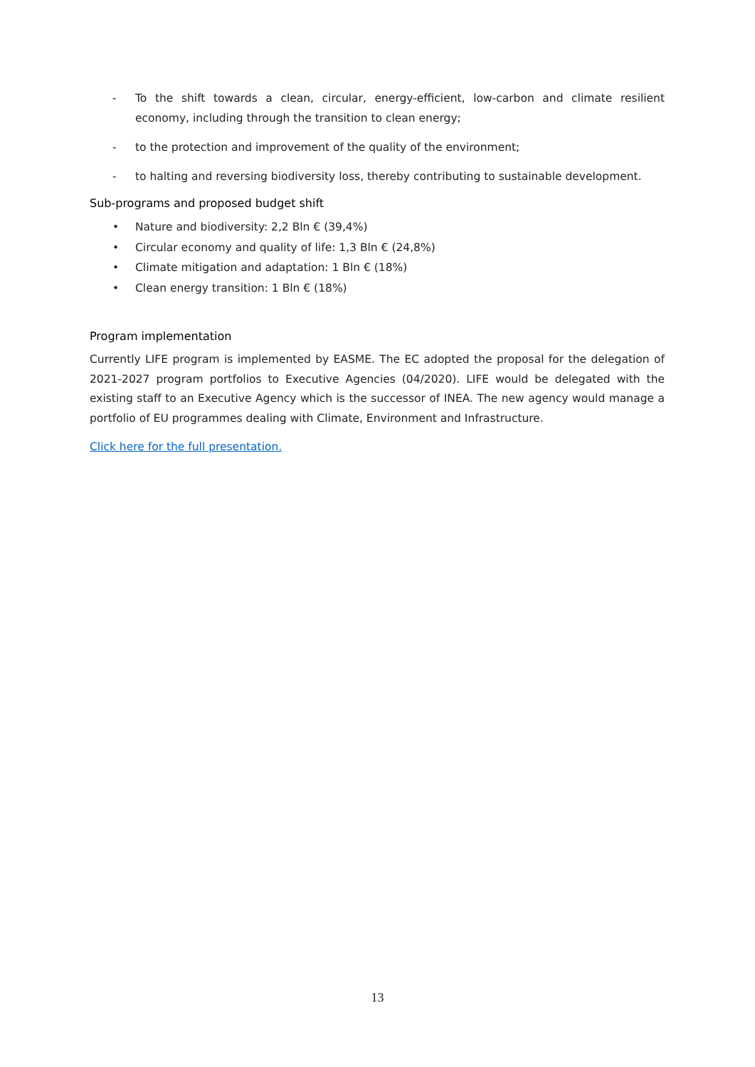- To the shift towards a clean, circular, energy-efficient, low-carbon and climate resilient economy, including through the transition to clean energy;
- to the protection and improvement of the quality of the environment;
- to halting and reversing biodiversity loss, thereby contributing to sustainable development.
Sub-programs and proposed budget shift
• Nature and biodiversity: 2,2 Bln € (39,4%)
• Circular economy and quality of life: 1,3 Bln € (24,8%)
• Climate mitigation and adaptation: 1 Bln € (18%)
• Clean energy transition: 1 Bln € (18%)
Program implementation
Currently LIFE program is implemented by EASME. The EC adopted the proposal for the delegation of 2021-2027 program portfolios to Executive Agencies (04/2020). LIFE would be delegated with the existing staff to an Executive Agency which is the successor of INEA. The new agency would manage a portfolio of EU programmes dealing with Climate, Environment and Infrastructure.
Click here for the full presentation.
13